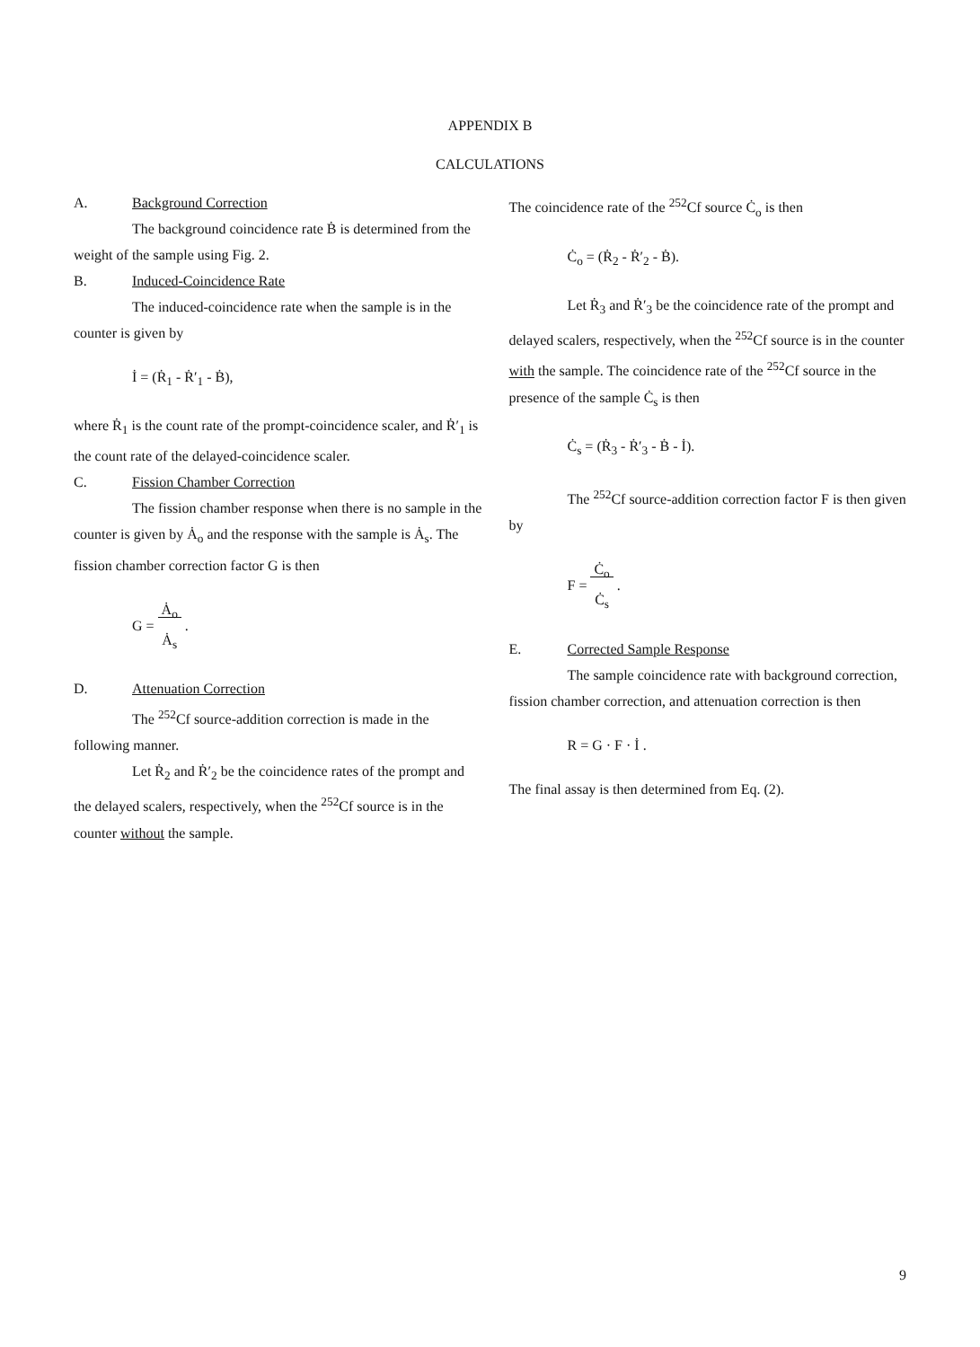APPENDIX B
CALCULATIONS
A. Background Correction
The background coincidence rate Ḃ is determined from the weight of the sample using Fig. 2.
B. Induced-Coincidence Rate
The induced-coincidence rate when the sample is in the counter is given by
İ = (Ṙ<sub>1</sub> - Ṙ′<sub>1</sub> - Ḃ),
where Ṙ<sub>1</sub> is the count rate of the prompt-coincidence scaler, and Ṙ′<sub>1</sub> is the count rate of the delayed-coincidence scaler.
C. Fission Chamber Correction
The fission chamber response when there is no sample in the counter is given by Ȧ<sub>o</sub> and the response with the sample is Ȧ<sub>s</sub>. The fission chamber correction factor G is then
G = Ȧ<sub>o</sub>
Ȧ<sub>s</sub> .
D. Attenuation Correction
The <sup>252</sup>Cf source-addition correction is made in the following manner.
Let Ṙ<sub>2</sub> and Ṙ′<sub>2</sub> be the coincidence rates of the prompt and the delayed scalers, respectively, when the <sup>252</sup>Cf source is in the counter without the sample.
The coincidence rate of the <sup>252</sup>Cf source Ċ<sub>o</sub> is then
Ċ<sub>o</sub> = (Ṙ<sub>2</sub> - Ṙ′<sub>2</sub> - Ḃ).
Let Ṙ<sub>3</sub> and Ṙ′<sub>3</sub> be the coincidence rate of the prompt and delayed scalers, respectively, when the <sup>252</sup>Cf source is in the counter with the sample. The coincidence rate of the <sup>252</sup>Cf source in the presence of the sample Ċ<sub>s</sub> is then
Ċ<sub>s</sub> = (Ṙ<sub>3</sub> - Ṙ′<sub>3</sub> - Ḃ - İ).
The <sup>252</sup>Cf source-addition correction factor F is then given by
F = Ċ<sub>o</sub>
Ċ<sub>s</sub> .
E. Corrected Sample Response
The sample coincidence rate with background correction, fission chamber correction, and attenuation correction is then
R = G · F · İ .
The final assay is then determined from Eq. (2).
9